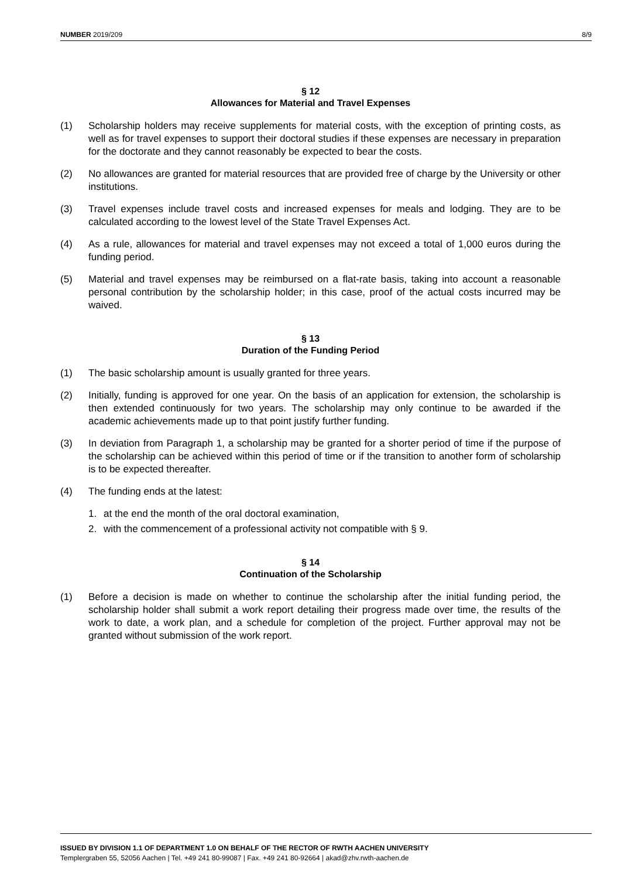NUMBER 2019/209 8/9
§ 12
Allowances for Material and Travel Expenses
(1) Scholarship holders may receive supplements for material costs, with the exception of printing costs, as well as for travel expenses to support their doctoral studies if these expenses are necessary in preparation for the doctorate and they cannot reasonably be expected to bear the costs.
(2) No allowances are granted for material resources that are provided free of charge by the University or other institutions.
(3) Travel expenses include travel costs and increased expenses for meals and lodging. They are to be calculated according to the lowest level of the State Travel Expenses Act.
(4) As a rule, allowances for material and travel expenses may not exceed a total of 1,000 euros during the funding period.
(5) Material and travel expenses may be reimbursed on a flat-rate basis, taking into account a reasonable personal contribution by the scholarship holder; in this case, proof of the actual costs incurred may be waived.
§ 13
Duration of the Funding Period
(1) The basic scholarship amount is usually granted for three years.
(2) Initially, funding is approved for one year. On the basis of an application for extension, the scholarship is then extended continuously for two years. The scholarship may only continue to be awarded if the academic achievements made up to that point justify further funding.
(3) In deviation from Paragraph 1, a scholarship may be granted for a shorter period of time if the purpose of the scholarship can be achieved within this period of time or if the transition to another form of scholarship is to be expected thereafter.
(4) The funding ends at the latest:
1. at the end the month of the oral doctoral examination,
2. with the commencement of a professional activity not compatible with § 9.
§ 14
Continuation of the Scholarship
(1) Before a decision is made on whether to continue the scholarship after the initial funding period, the scholarship holder shall submit a work report detailing their progress made over time, the results of the work to date, a work plan, and a schedule for completion of the project. Further approval may not be granted without submission of the work report.
ISSUED BY DIVISION 1.1 OF DEPARTMENT 1.0 ON BEHALF OF THE RECTOR OF RWTH AACHEN UNIVERSITY
Templergraben 55, 52056 Aachen | Tel. +49 241 80-99087 | Fax. +49 241 80-92664 | akad@zhv.rwth-aachen.de